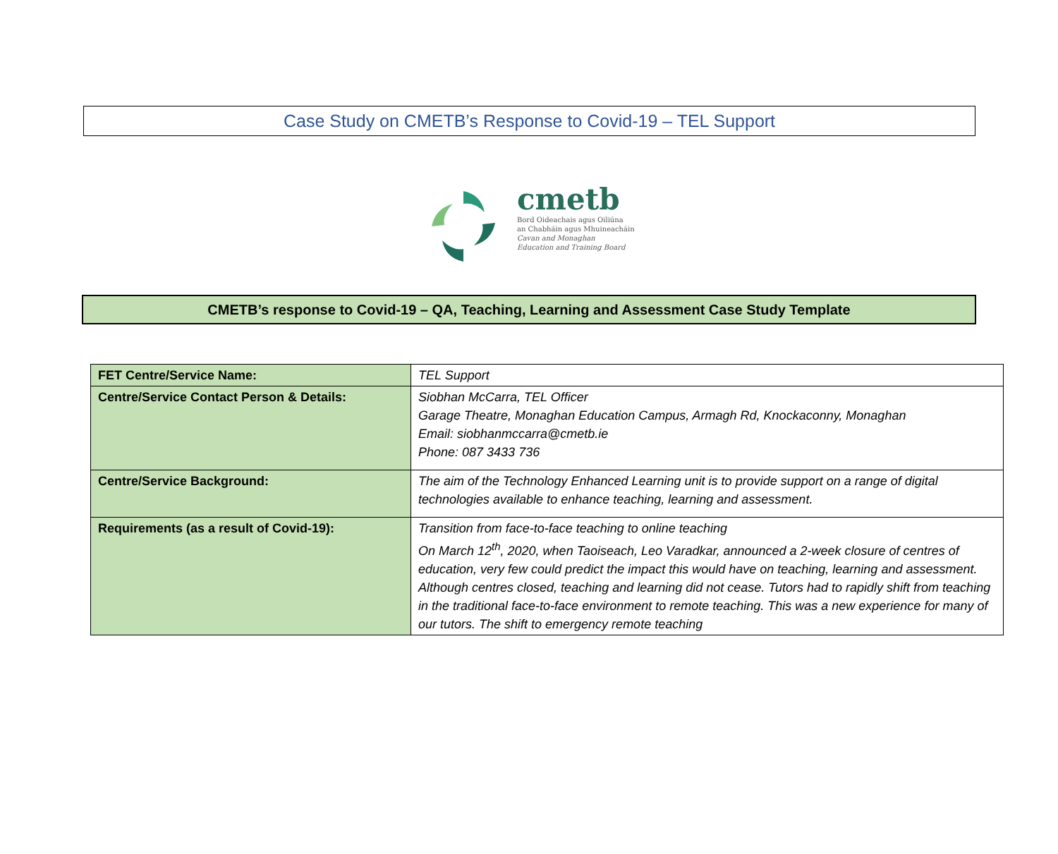Case Study on CMETB’s Response to Covid-19 – TEL Support
cmetb
Bord Oideachais agus Oiliúna
an Chabháin agus Mhuineacháin
Cavan and Monaghan
Education and Training Board
CMETB’s response to Covid-19 – QA, Teaching, Learning and Assessment Case Study Template
| FET Centre/Service Name: | TEL Support |
| Centre/Service Contact Person & Details: | Siobhan McCarra, TEL Officer Garage Theatre, Monaghan Education Campus, Armagh Rd, Knockaconny, Monaghan Email: siobhanmccarra@cmetb.ie Phone: 087 3433 736 |
| Centre/Service Background: | The aim of the Technology Enhanced Learning unit is to provide support on a range of digital technologies available to enhance teaching, learning and assessment. |
| Requirements (as a result of Covid-19): | Transition from face-to-face teaching to online teaching On March 12<sup>th</sup>, 2020, when Taoiseach, Leo Varadkar, announced a 2-week closure of centres of education, very few could predict the impact this would have on teaching, learning and assessment. Although centres closed, teaching and learning did not cease. Tutors had to rapidly shift from teaching in the traditional face-to-face environment to remote teaching. This was a new experience for many of our tutors. The shift to emergency remote teaching |